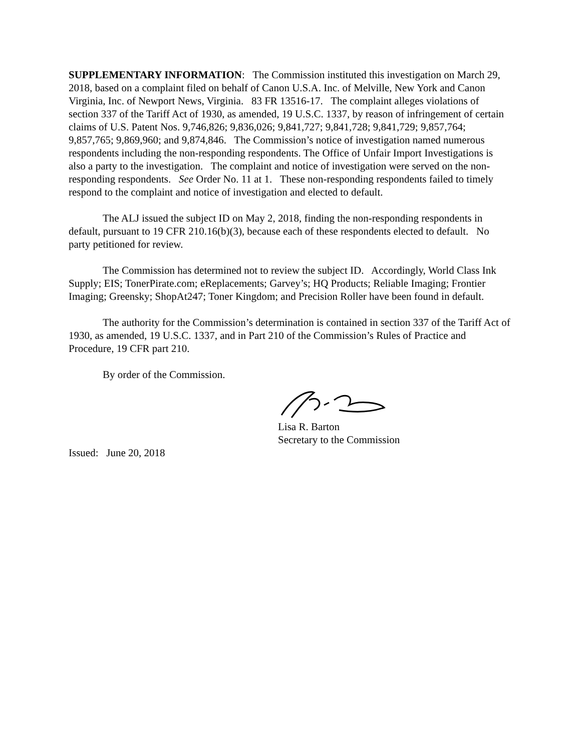SUPPLEMENTARY INFORMATION: The Commission instituted this investigation on March 29, 2018, based on a complaint filed on behalf of Canon U.S.A. Inc. of Melville, New York and Canon Virginia, Inc. of Newport News, Virginia. 83 FR 13516-17. The complaint alleges violations of section 337 of the Tariff Act of 1930, as amended, 19 U.S.C. 1337, by reason of infringement of certain claims of U.S. Patent Nos. 9,746,826; 9,836,026; 9,841,727; 9,841,728; 9,841,729; 9,857,764; 9,857,765; 9,869,960; and 9,874,846. The Commission’s notice of investigation named numerous respondents including the non-responding respondents. The Office of Unfair Import Investigations is also a party to the investigation. The complaint and notice of investigation were served on the non-responding respondents. See Order No. 11 at 1. These non-responding respondents failed to timely respond to the complaint and notice of investigation and elected to default.
The ALJ issued the subject ID on May 2, 2018, finding the non-responding respondents in default, pursuant to 19 CFR 210.16(b)(3), because each of these respondents elected to default. No party petitioned for review.
The Commission has determined not to review the subject ID. Accordingly, World Class Ink Supply; EIS; TonerPirate.com; eReplacements; Garvey’s; HQ Products; Reliable Imaging; Frontier Imaging; Greensky; ShopAt247; Toner Kingdom; and Precision Roller have been found in default.
The authority for the Commission’s determination is contained in section 337 of the Tariff Act of 1930, as amended, 19 U.S.C. 1337, and in Part 210 of the Commission’s Rules of Practice and Procedure, 19 CFR part 210.
By order of the Commission.
Lisa R. Barton
Secretary to the Commission
Issued: June 20, 2018